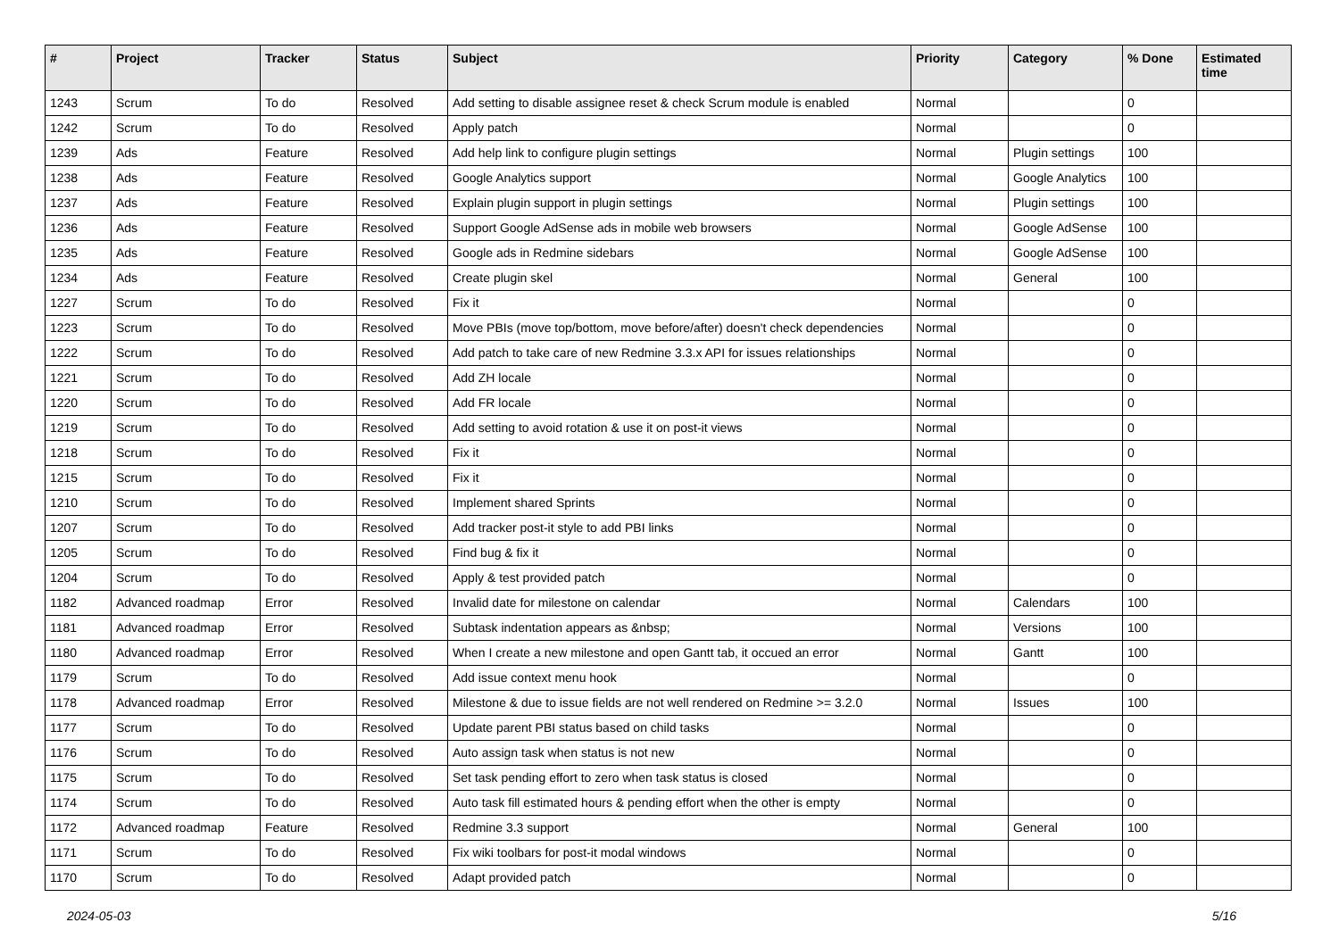| # | Project | Tracker | Status | Subject | Priority | Category | % Done | Estimated time |
| --- | --- | --- | --- | --- | --- | --- | --- | --- |
| 1243 | Scrum | To do | Resolved | Add setting to disable assignee reset & check Scrum module is enabled | Normal | | 0 | |
| 1242 | Scrum | To do | Resolved | Apply patch | Normal | | 0 | |
| 1239 | Ads | Feature | Resolved | Add help link to configure plugin settings | Normal | Plugin settings | 100 | |
| 1238 | Ads | Feature | Resolved | Google Analytics support | Normal | Google Analytics | 100 | |
| 1237 | Ads | Feature | Resolved | Explain plugin support in plugin settings | Normal | Plugin settings | 100 | |
| 1236 | Ads | Feature | Resolved | Support Google AdSense ads in mobile web browsers | Normal | Google AdSense | 100 | |
| 1235 | Ads | Feature | Resolved | Google ads in Redmine sidebars | Normal | Google AdSense | 100 | |
| 1234 | Ads | Feature | Resolved | Create plugin skel | Normal | General | 100 | |
| 1227 | Scrum | To do | Resolved | Fix it | Normal | | 0 | |
| 1223 | Scrum | To do | Resolved | Move PBIs (move top/bottom, move before/after) doesn't check dependencies | Normal | | 0 | |
| 1222 | Scrum | To do | Resolved | Add patch to take care of new Redmine 3.3.x API for issues relationships | Normal | | 0 | |
| 1221 | Scrum | To do | Resolved | Add ZH locale | Normal | | 0 | |
| 1220 | Scrum | To do | Resolved | Add FR locale | Normal | | 0 | |
| 1219 | Scrum | To do | Resolved | Add setting to avoid rotation & use it on post-it views | Normal | | 0 | |
| 1218 | Scrum | To do | Resolved | Fix it | Normal | | 0 | |
| 1215 | Scrum | To do | Resolved | Fix it | Normal | | 0 | |
| 1210 | Scrum | To do | Resolved | Implement shared Sprints | Normal | | 0 | |
| 1207 | Scrum | To do | Resolved | Add tracker post-it style to add PBI links | Normal | | 0 | |
| 1205 | Scrum | To do | Resolved | Find bug & fix it | Normal | | 0 | |
| 1204 | Scrum | To do | Resolved | Apply & test provided patch | Normal | | 0 | |
| 1182 | Advanced roadmap | Error | Resolved | Invalid date for milestone on calendar | Normal | Calendars | 100 | |
| 1181 | Advanced roadmap | Error | Resolved | Subtask indentation appears as &nbsp; | Normal | Versions | 100 | |
| 1180 | Advanced roadmap | Error | Resolved | When I create a new milestone and open Gantt tab, it occued an error | Normal | Gantt | 100 | |
| 1179 | Scrum | To do | Resolved | Add issue context menu hook | Normal | | 0 | |
| 1178 | Advanced roadmap | Error | Resolved | Milestone & due to issue fields are not well rendered on Redmine >= 3.2.0 | Normal | Issues | 100 | |
| 1177 | Scrum | To do | Resolved | Update parent PBI status based on child tasks | Normal | | 0 | |
| 1176 | Scrum | To do | Resolved | Auto assign task when status is not new | Normal | | 0 | |
| 1175 | Scrum | To do | Resolved | Set task pending effort to zero when task status is closed | Normal | | 0 | |
| 1174 | Scrum | To do | Resolved | Auto task fill estimated hours & pending effort when the other is empty | Normal | | 0 | |
| 1172 | Advanced roadmap | Feature | Resolved | Redmine 3.3 support | Normal | General | 100 | |
| 1171 | Scrum | To do | Resolved | Fix wiki toolbars for post-it modal windows | Normal | | 0 | |
| 1170 | Scrum | To do | Resolved | Adapt provided patch | Normal | | 0 | |
2024-05-03 5/16